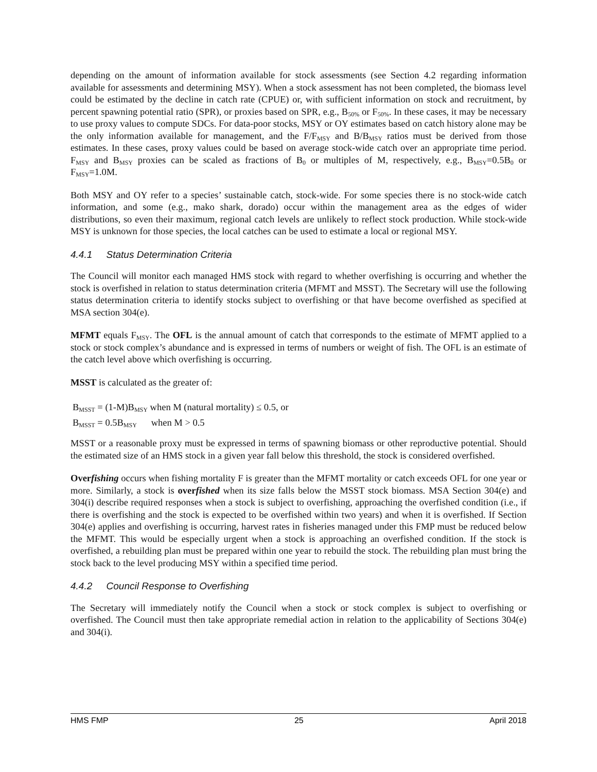depending on the amount of information available for stock assessments (see Section 4.2 regarding information available for assessments and determining MSY). When a stock assessment has not been completed, the biomass level could be estimated by the decline in catch rate (CPUE) or, with sufficient information on stock and recruitment, by percent spawning potential ratio (SPR), or proxies based on SPR, e.g., B<sub>50%</sub> or F<sub>50%</sub>. In these cases, it may be necessary to use proxy values to compute SDCs. For data-poor stocks, MSY or OY estimates based on catch history alone may be the only information available for management, and the F/F<sub>MSY</sub> and B/B<sub>MSY</sub> ratios must be derived from those estimates. In these cases, proxy values could be based on average stock-wide catch over an appropriate time period. F<sub>MSY</sub> and B<sub>MSY</sub> proxies can be scaled as fractions of B<sub>0</sub> or multiples of M, respectively, e.g., B<sub>MSY</sub>=0.5B<sub>0</sub> or F<sub>MSY</sub>=1.0M.
Both MSY and OY refer to a species’ sustainable catch, stock-wide. For some species there is no stock-wide catch information, and some (e.g., mako shark, dorado) occur within the management area as the edges of wider distributions, so even their maximum, regional catch levels are unlikely to reflect stock production. While stock-wide MSY is unknown for those species, the local catches can be used to estimate a local or regional MSY.
4.4.1 Status Determination Criteria
The Council will monitor each managed HMS stock with regard to whether overfishing is occurring and whether the stock is overfished in relation to status determination criteria (MFMT and MSST). The Secretary will use the following status determination criteria to identify stocks subject to overfishing or that have become overfished as specified at MSA section 304(e).
MFMT equals F<sub>MSY</sub>. The OFL is the annual amount of catch that corresponds to the estimate of MFMT applied to a stock or stock complex’s abundance and is expressed in terms of numbers or weight of fish. The OFL is an estimate of the catch level above which overfishing is occurring.
MSST is calculated as the greater of:
B<sub>MSST</sub> = (1-M)B<sub>MSY</sub> when M (natural mortality) ≤ 0.5, or
B<sub>MSST</sub> = 0.5B<sub>MSY</sub> when M > 0.5
MSST or a reasonable proxy must be expressed in terms of spawning biomass or other reproductive potential. Should the estimated size of an HMS stock in a given year fall below this threshold, the stock is considered overfished.
Overfishing occurs when fishing mortality F is greater than the MFMT mortality or catch exceeds OFL for one year or more. Similarly, a stock is overfished when its size falls below the MSST stock biomass. MSA Section 304(e) and 304(i) describe required responses when a stock is subject to overfishing, approaching the overfished condition (i.e., if there is overfishing and the stock is expected to be overfished within two years) and when it is overfished. If Section 304(e) applies and overfishing is occurring, harvest rates in fisheries managed under this FMP must be reduced below the MFMT. This would be especially urgent when a stock is approaching an overfished condition. If the stock is overfished, a rebuilding plan must be prepared within one year to rebuild the stock. The rebuilding plan must bring the stock back to the level producing MSY within a specified time period.
4.4.2 Council Response to Overfishing
The Secretary will immediately notify the Council when a stock or stock complex is subject to overfishing or overfished. The Council must then take appropriate remedial action in relation to the applicability of Sections 304(e) and 304(i).
HMS FMP 25 April 2018